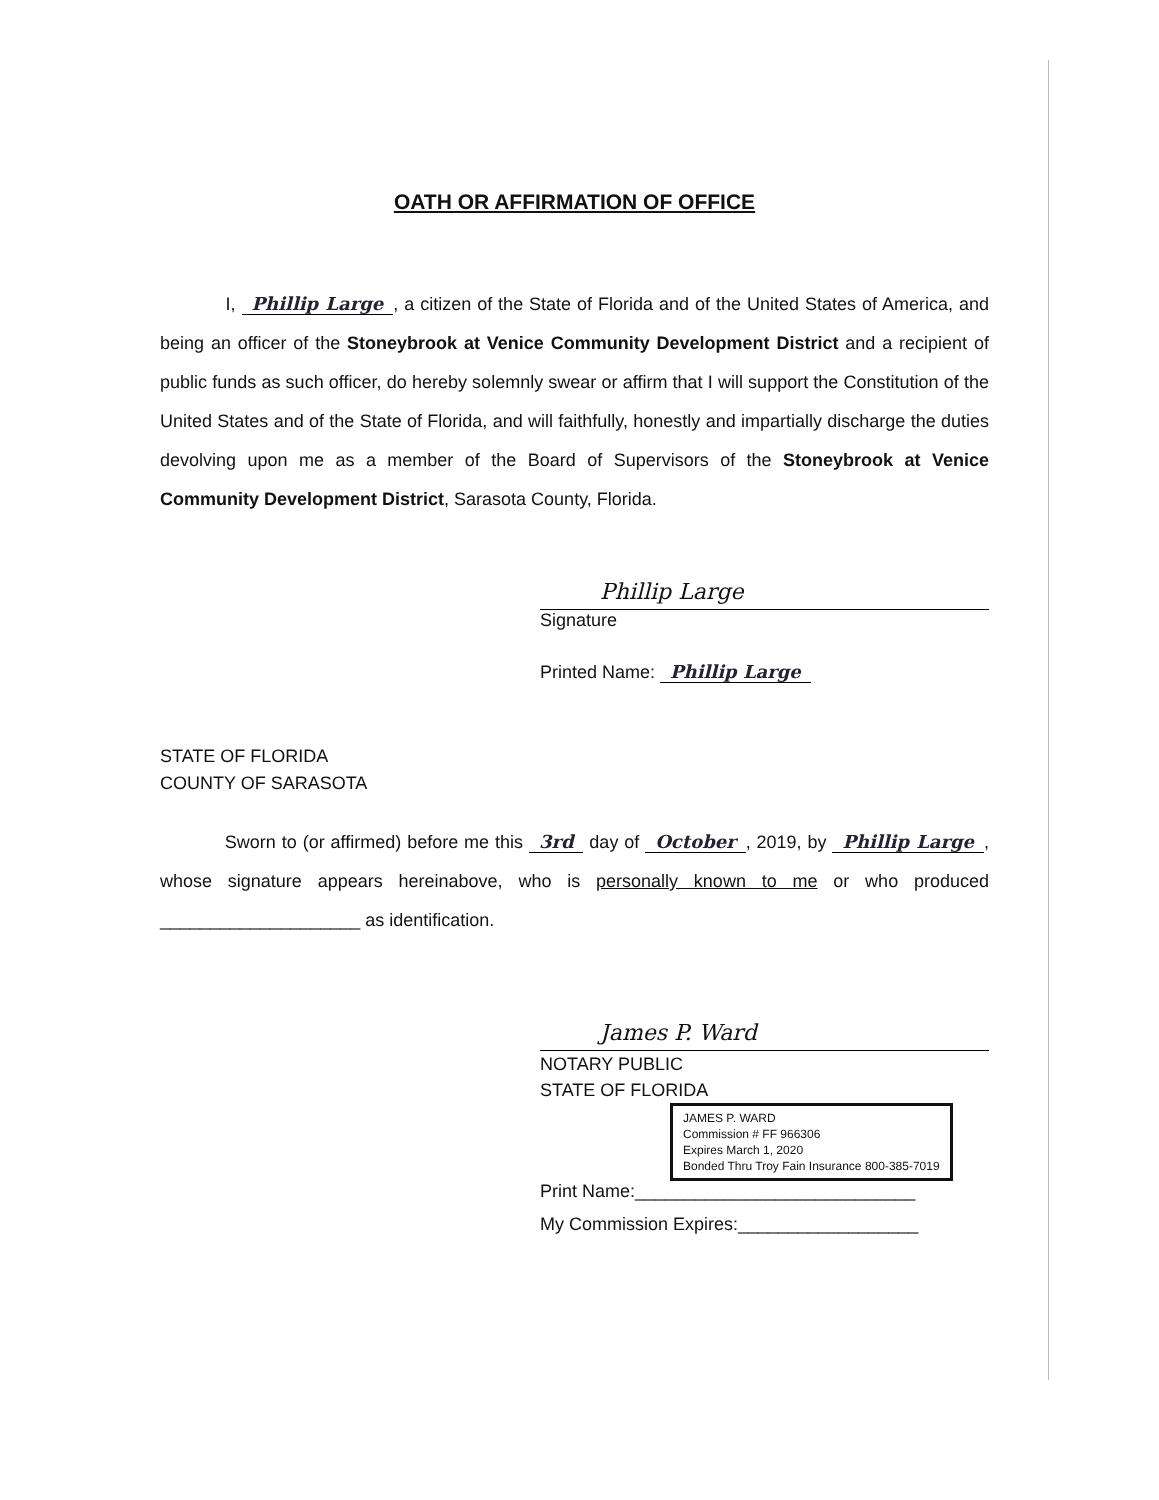OATH OR AFFIRMATION OF OFFICE
I, Phillip Large, a citizen of the State of Florida and of the United States of America, and being an officer of the Stoneybrook at Venice Community Development District and a recipient of public funds as such officer, do hereby solemnly swear or affirm that I will support the Constitution of the United States and of the State of Florida, and will faithfully, honestly and impartially discharge the duties devolving upon me as a member of the Board of Supervisors of the Stoneybrook at Venice Community Development District, Sarasota County, Florida.
Phillip Large
Signature
Printed Name: Phillip Large
STATE OF FLORIDA
COUNTY OF SARASOTA
Sworn to (or affirmed) before me this 3rd day of October, 2019, by Phillip Large, whose signature appears hereinabove, who is personally known to me or who produced ____________________ as identification.
James P. Ward
NOTARY PUBLIC
STATE OF FLORIDA
JAMES P. WARD
Commission # FF 966306
Expires March 1, 2020
Bonded Thru Troy Fain Insurance 800-385-7019
Print Name:____________________________
My Commission Expires:__________________